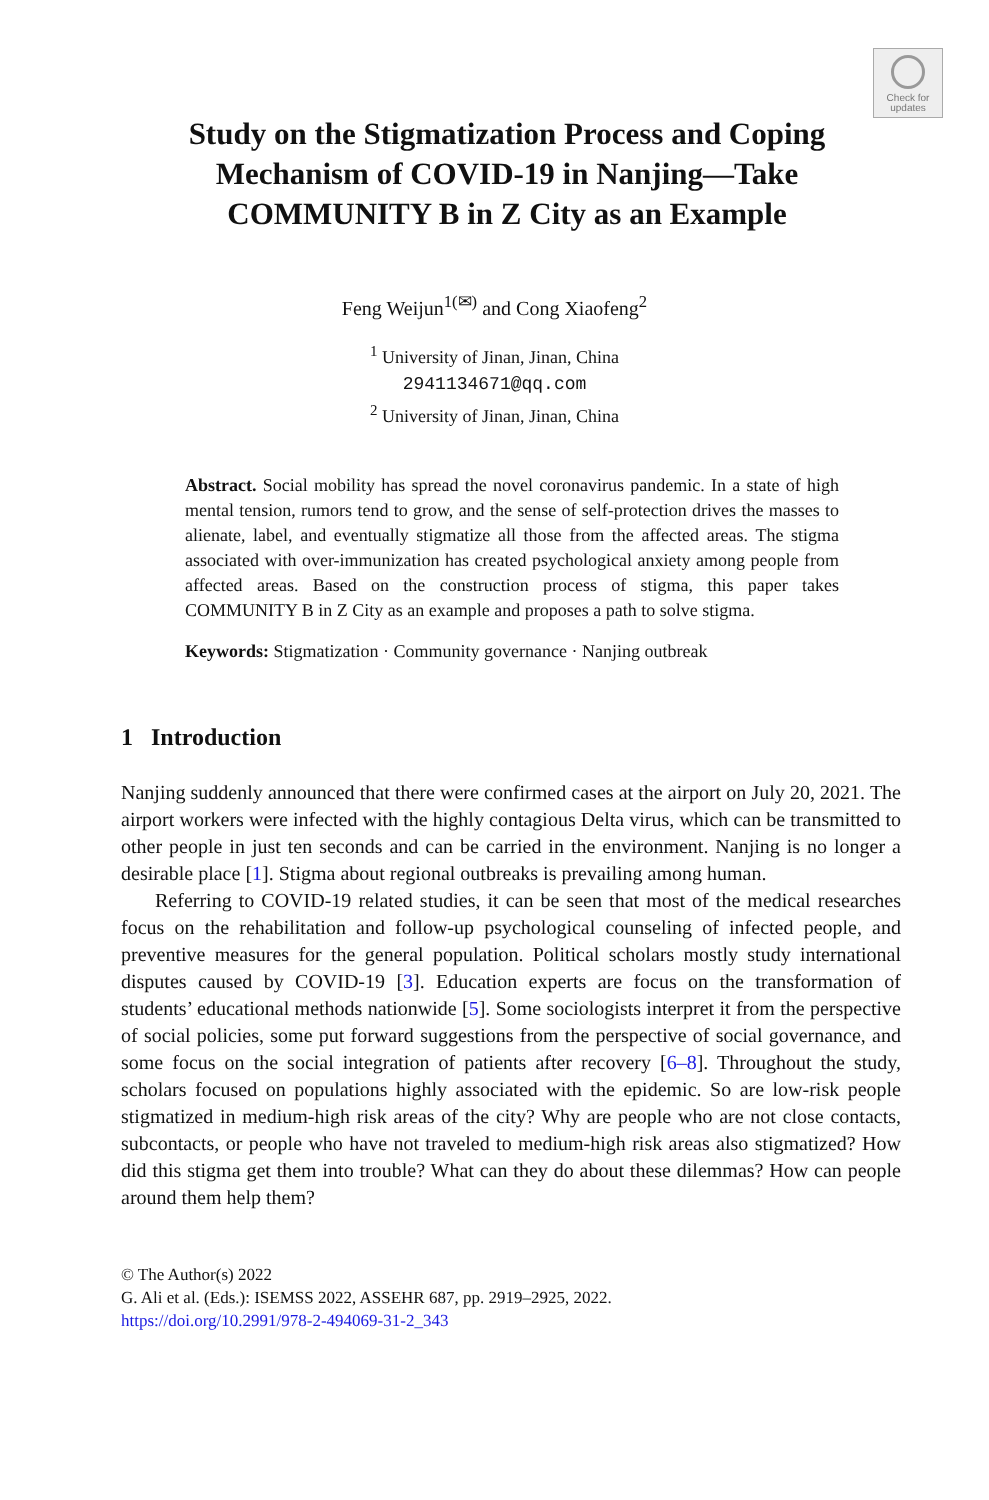Check for
updates
Study on the Stigmatization Process and Coping Mechanism of COVID-19 in Nanjing—Take COMMUNITY B in Z City as an Example
Feng Weijun<sup>1(✉)</sup> and Cong Xiaofeng<sup>2</sup>
<sup>1</sup> University of Jinan, Jinan, China
2941134671@qq.com
<sup>2</sup> University of Jinan, Jinan, China
Abstract. Social mobility has spread the novel coronavirus pandemic. In a state of high mental tension, rumors tend to grow, and the sense of self-protection drives the masses to alienate, label, and eventually stigmatize all those from the affected areas. The stigma associated with over-immunization has created psychological anxiety among people from affected areas. Based on the construction process of stigma, this paper takes COMMUNITY B in Z City as an example and proposes a path to solve stigma.
Keywords: Stigmatization · Community governance · Nanjing outbreak
1 Introduction
Nanjing suddenly announced that there were confirmed cases at the airport on July 20, 2021. The airport workers were infected with the highly contagious Delta virus, which can be transmitted to other people in just ten seconds and can be carried in the environment. Nanjing is no longer a desirable place [1]. Stigma about regional outbreaks is prevailing among human.
Referring to COVID-19 related studies, it can be seen that most of the medical researches focus on the rehabilitation and follow-up psychological counseling of infected people, and preventive measures for the general population. Political scholars mostly study international disputes caused by COVID-19 [3]. Education experts are focus on the transformation of students’ educational methods nationwide [5]. Some sociologists interpret it from the perspective of social policies, some put forward suggestions from the perspective of social governance, and some focus on the social integration of patients after recovery [6–8]. Throughout the study, scholars focused on populations highly associated with the epidemic. So are low-risk people stigmatized in medium-high risk areas of the city? Why are people who are not close contacts, subcontacts, or people who have not traveled to medium-high risk areas also stigmatized? How did this stigma get them into trouble? What can they do about these dilemmas? How can people around them help them?
© The Author(s) 2022
G. Ali et al. (Eds.): ISEMSS 2022, ASSEHR 687, pp. 2919–2925, 2022.
https://doi.org/10.2991/978-2-494069-31-2_343